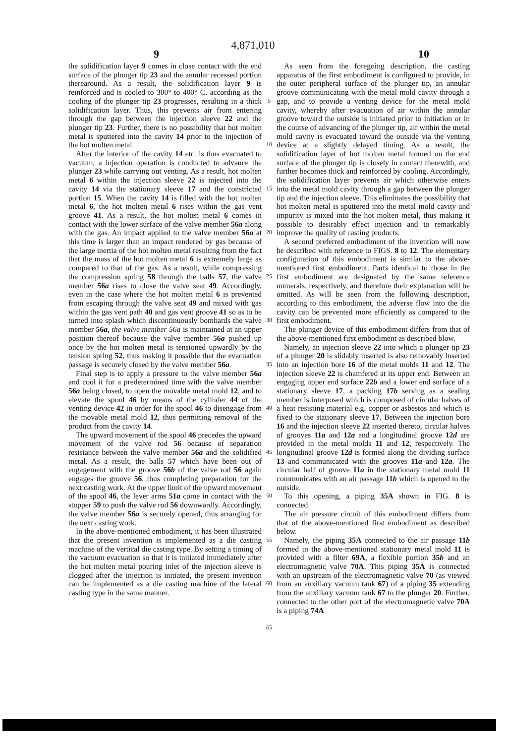4,871,010
9 10
the solidification layer 9 comes in close contact with the end surface of the plunger tip 23 and the annular recessed portion therearound. As a result, the solidification layer 9 is reinforced and is cooled to 300° to 400° C. according as the cooling of the plunger tip 23 progresses, resulting in a thick solidification layer. Thus, this prevents air from entering through the gap between the injection sleeve 22 and the plunger tip 23. Further, there is no possibility that hot molten metal is sputtered into the cavity 14 prior to the injection of the hot molten metal.
After the interior of the cavity 14 etc. is thus evacuated to vacuum, a injection operation is conducted to advance the plunger 23 while carrying out venting. As a result, hot molten metal 6 within the injection sleeve 22 is injected into the cavity 14 via the stationary sleeve 17 and the constricted portion 15. When the cavity 14 is filled with the hot molten metal 6, the hot molten metal 6 rises within the gas vent groove 41. As a result, the hot molten metal 6 comes in contact with the lower surface of the valve member 56a along with the gas. An impact applied to the valve member 56a at this time is larger than an impact rendered by gas because of the large inertia of the hot molten metal resulting from the fact that the mass of the hot molten metal 6 is extremely large as compared to that of the gas. As a result, while compressing the compression spring 58 through the balls 57, the valve member 56a rises to close the valve seat 49. Accordingly, even in the case where the hot molten metal 6 is prevented from escaping through the valve seat 49 and mixed with gas within the gas vent path 40 and gas vent groove 41 so as to be turned into splash which discontinuously bombards the valve member 56a, the valve member 56a is maintained at an upper position thereof because the valve member 56a pushed up once by the hot molten metal is tensioned upwardly by the tension spring 52, thus making it possible that the evacuation passage is securely closed by the valve member 56a.
Final step is to apply a pressure to the valve member 56a and cool it for a predetermined time with the valve member 56a being closed, to open the movable metal mold 12, and to elevate the spool 46 by means of the cylinder 44 of the venting device 42 in order for the spool 46 to disengage from the movable metal mold 12, thus permitting removal of the product from the cavity 14.
The upward movement of the spool 46 precedes the upward movement of the valve rod 56 because of separation resistance between the valve member 56a and the solidified metal. As a result, the balls 57 which have been out of engagement with the groove 56b of the valve rod 56 again engages the groove 56, thus completing preparation for the next casting work. At the upper limit of the upward movement of the spool 46, the lever arms 51a come in contact with the stopper 59 to push the valve rod 56 downwardly. Accordingly, the valve member 56a is securely opened, thus arranging for the next casting work.
In the above-mentioned embodiment, it has been illustrated that the present invention is implemented as a die casting machine of the vertical die casting type. By setting a timing of the vacuum evacuation so that it is initiated immediately after the hot molten metal pouring inlet of the injection sleeve is clogged after the injection is initiated, the present invention can be implemented as a die casting machine of the lateral casting type in the same manner.
5
10
15
20
25
30
35
40
45
50
55
60
65
As seen from the foregoing description, the casting apparatus of the first embodiment is configured to provide, in the outer peripheral surface of the plunger tip, an annular groove communicating with the metal mold cavity through a gap, and to provide a venting device for the metal mold cavity, whereby after evacuation of air within the annular groove toward the outside is initiated prior to initiation or in the course of advancing of the plunger tip, air within the metal mold cavity is evacuated toward the outside via the venting device at a slightly delayed timing. As a result, the solidification layer of hot molten metal formed on the end surface of the plunger tip is closely in contact therewith, and further becomes thick and reinforced by cooling. Accordingly, the solidification layer prevents air which otherwise enters into the metal mold cavity through a gap between the plunger tip and the injection sleeve. This eliminates the possibility that hot molten metal is sputtered into the metal mold cavity and impurity is mixed into the hot molten metal, thus making it possible to desirably effect injection and to remarkably improve the quality of casting products.
A second preferred embodiment of the invention will now be described with reference to FIGS. 8 to 12. The elementary configuration of this embodiment is similar to the above-mentioned first embodiment. Parts identical to those in the first embodiment are designated by the same reference numerals, respectively, and therefore their explanation will be omitted. As will be seen from the following description, according to this embodiment, the adverse flow into the die cavity can be prevented more efficiently as compared to the first embodiment.
The plunger device of this embodiment differs from that of the above-mentioned first embodiment as described blow.
Namely, an injection sleeve 22 into which a plunger tip 23 of a plunger 20 is slidably inserted is also removably inserted into an injection bore 16 of the metal molds 11 and 12. The injection sleeve 22 is chamfered at its upper end. Between an engaging upper end surface 22b and a lower end surface of a stationary sleeve 17, a packing 17b serving as a sealing member is interposed which is composed of circular halves of a heat resisting material e.g. copper or asbestos and which is fixed to the stationary sleeve 17. Between the injection bore 16 and the injection sleeve 22 inserted thereto, circular halves of grooves 11a and 12a and a longitudinal groove 12d are provided in the metal molds 11 and 12, respectively. The longitudinal groove 12d is formed along the dividing surface 13 and communicated with the grooves 11a and 12a. The circular half of groove 11a in the stationary metal mold 11 communicates with an air passage 11b which is opened to the outside.
To this opening, a piping 35A shown in FIG. 8 is connected.
The air pressure circuit of this embodiment differs from that of the above-mentioned first embodiment as described below.
Namely, the piping 35A connected to the air passage 11b formed in the above-mentioned stationary metal mold 11 is provided with a filter 69A, a flexible portion 35b and an electromagnetic valve 70A. This piping 35A is connected with an upstream of the electromagnetic valve 70 (as viewed from an auxiliary vacuum tank 67) of a piping 35 extending from the auxiliary vacuum tank 67 to the plunger 20. Further, connected to the other port of the electromagnetic valve 70A is a piping 74A